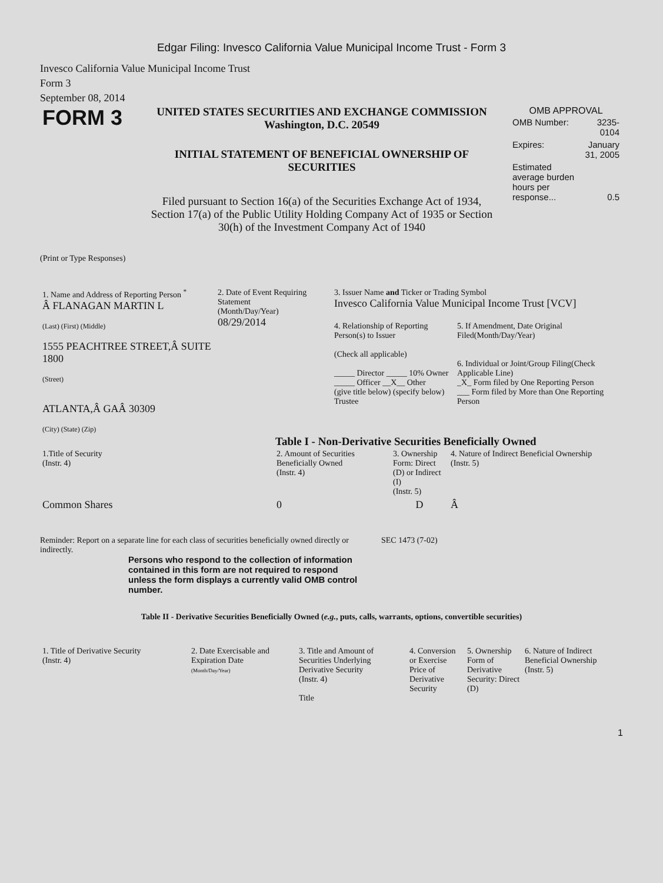Edgar Filing: Invesco California Value Municipal Income Trust - Form 3
Invesco California Value Municipal Income Trust
Form 3
September 08, 2014
FORM 3
UNITED STATES SECURITIES AND EXCHANGE COMMISSION
Washington, D.C. 20549
INITIAL STATEMENT OF BENEFICIAL OWNERSHIP OF
SECURITIES
Filed pursuant to Section 16(a) of the Securities Exchange Act of 1934,
Section 17(a) of the Public Utility Holding Company Act of 1935 or Section
30(h) of the Investment Company Act of 1940
OMB APPROVAL
| OMB Number: | 3235-0104 |
| Expires: | January 31, 2005 |
| Estimated average burden hours per response... | 0.5 |
(Print or Type Responses)
| 1. Name and Address of Reporting Person <sup>*</sup> Â FLANAGAN MARTIN L (Last) (First) (Middle) 1555 PEACHTREE STREET,Â SUITE 1800 (Street) ATLANTA,Â GAÂ 30309 (City) (State) (Zip) | 2. Date of Event Requiring Statement (Month/Day/Year) 08/29/2014 | 3. Issuer Name and Ticker or Trading Symbol Invesco California Value Municipal Income Trust [VCV] 4. Relationship of Reporting Person(s) to Issuer (Check all applicable) _____ Director _____ 10% Owner _____ Officer __X__ Other (give title below) (specify below) Trustee 5. If Amendment, Date Original Filed(Month/Day/Year) 6. Individual or Joint/Group Filing(Check Applicable Line) _X_ Form filed by One Reporting Person ___ Form filed by More than One Reporting Person |
Table I - Non-Derivative Securities Beneficially Owned
| 1.Title of Security (Instr. 4) | 2. Amount of Securities Beneficially Owned (Instr. 4) | 3. Ownership Form: Direct (D) or Indirect (I) (Instr. 5) | 4. Nature of Indirect Beneficial Ownership (Instr. 5) |
| --- | --- | --- | --- |
| Common Shares | 0 | D | Â |
Reminder: Report on a separate line for each class of securities beneficially owned directly or indirectly.
SEC 1473 (7-02)
Persons who respond to the collection of information contained in this form are not required to respond unless the form displays a currently valid OMB control number.
Table II - Derivative Securities Beneficially Owned (e.g., puts, calls, warrants, options, convertible securities)
| 1. Title of Derivative Security (Instr. 4) | 2. Date Exercisable and Expiration Date (Month/Day/Year) | 3. Title and Amount of Securities Underlying Derivative Security (Instr. 4) Title | 4. Conversion or Exercise Price of Derivative Security | 5. Ownership Form of Derivative Security: Direct (D) | 6. Nature of Indirect Beneficial Ownership (Instr. 5) |
| --- | --- | --- | --- | --- | --- |
1